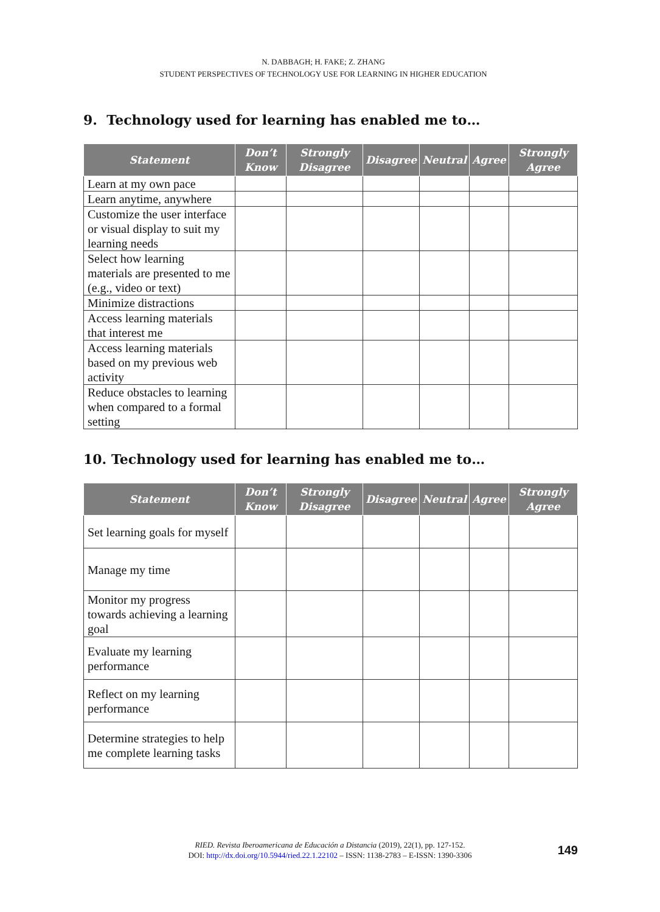N. DABBAGH; H. FAKE; Z. ZHANG
STUDENT PERSPECTIVES OF TECHNOLOGY USE FOR LEARNING IN HIGHER EDUCATION
9. Technology used for learning has enabled me to…
| Statement | Don’t Know | Strongly Disagree | Disagree | Neutral | Agree | Strongly Agree |
| --- | --- | --- | --- | --- | --- | --- |
| Learn at my own pace | | | | | | |
| Learn anytime, anywhere | | | | | | |
| Customize the user interface or visual display to suit my learning needs | | | | | | |
| Select how learning materials are presented to me (e.g., video or text) | | | | | | |
| Minimize distractions | | | | | | |
| Access learning materials that interest me | | | | | | |
| Access learning materials based on my previous web activity | | | | | | |
| Reduce obstacles to learning when compared to a formal setting | | | | | | |
10. Technology used for learning has enabled me to…
| Statement | Don’t Know | Strongly Disagree | Disagree | Neutral | Agree | Strongly Agree |
| --- | --- | --- | --- | --- | --- | --- |
| Set learning goals for myself | | | | | | |
| Manage my time | | | | | | |
| Monitor my progress towards achieving a learning goal | | | | | | |
| Evaluate my learning performance | | | | | | |
| Reflect on my learning performance | | | | | | |
| Determine strategies to help me complete learning tasks | | | | | | |
RIED. Revista Iberoamericana de Educación a Distancia (2019), 22(1), pp. 127-152.
DOI: http://dx.doi.org/10.5944/ried.22.1.22102 – ISSN: 1138-2783 – E-ISSN: 1390-3306
149